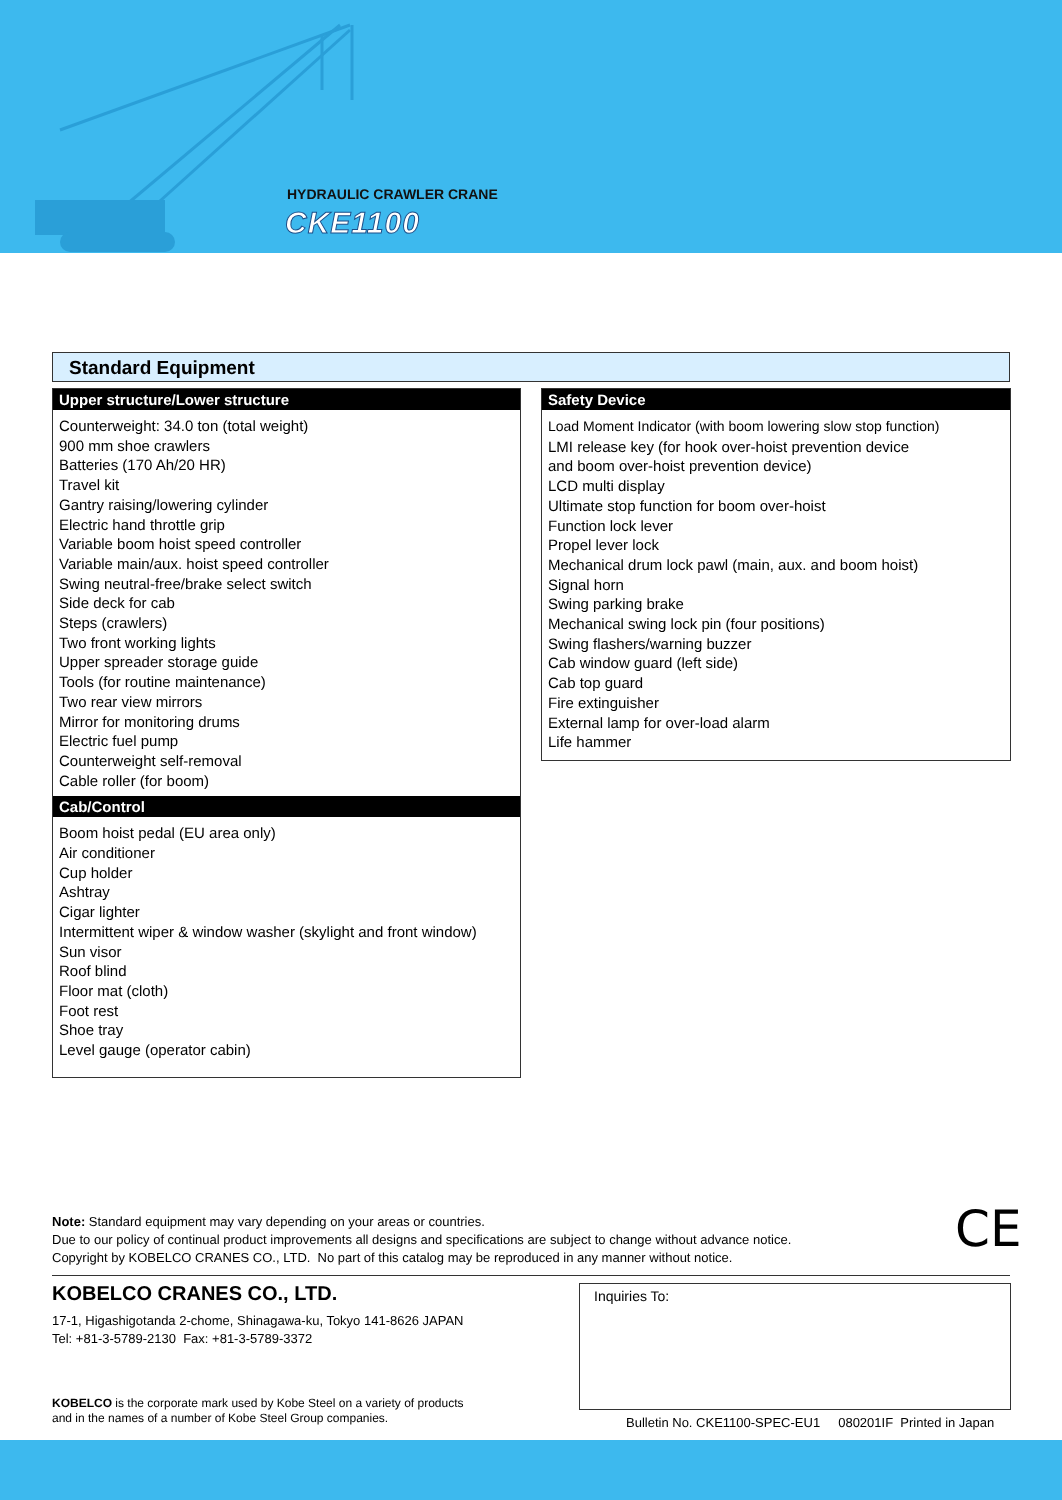HYDRAULIC CRAWLER CRANE
CKE1100
Standard Equipment
Upper structure/Lower structure
Counterweight: 34.0 ton (total weight)
900 mm shoe crawlers
Batteries (170 Ah/20 HR)
Travel kit
Gantry raising/lowering cylinder
Electric hand throttle grip
Variable boom hoist speed controller
Variable main/aux. hoist speed controller
Swing neutral-free/brake select switch
Side deck for cab
Steps (crawlers)
Two front working lights
Upper spreader storage guide
Tools (for routine maintenance)
Two rear view mirrors
Mirror for monitoring drums
Electric fuel pump
Counterweight self-removal
Cable roller (for boom)
Cab/Control
Boom hoist pedal (EU area only)
Air conditioner
Cup holder
Ashtray
Cigar lighter
Intermittent wiper & window washer (skylight and front window)
Sun visor
Roof blind
Floor mat (cloth)
Foot rest
Shoe tray
Level gauge (operator cabin)
Safety Device
Load Moment Indicator (with boom lowering slow stop function)
LMI release key (for hook over-hoist prevention device
and boom over-hoist prevention device)
LCD multi display
Ultimate stop function for boom over-hoist
Function lock lever
Propel lever lock
Mechanical drum lock pawl (main, aux. and boom hoist)
Signal horn
Swing parking brake
Mechanical swing lock pin (four positions)
Swing flashers/warning buzzer
Cab window guard (left side)
Cab top guard
Fire extinguisher
External lamp for over-load alarm
Life hammer
Note: Standard equipment may vary depending on your areas or countries.
Due to our policy of continual product improvements all designs and specifications are subject to change without advance notice.
Copyright by KOBELCO CRANES CO., LTD. No part of this catalog may be reproduced in any manner without notice.
CE
KOBELCO CRANES CO., LTD.
17-1, Higashigotanda 2-chome, Shinagawa-ku, Tokyo 141-8626 JAPAN
Tel: +81-3-5789-2130 Fax: +81-3-5789-3372
KOBELCO is the corporate mark used by Kobe Steel on a variety of products
and in the names of a number of Kobe Steel Group companies.
Inquiries To:
Bulletin No. CKE1100-SPEC-EU1 080201IF Printed in Japan